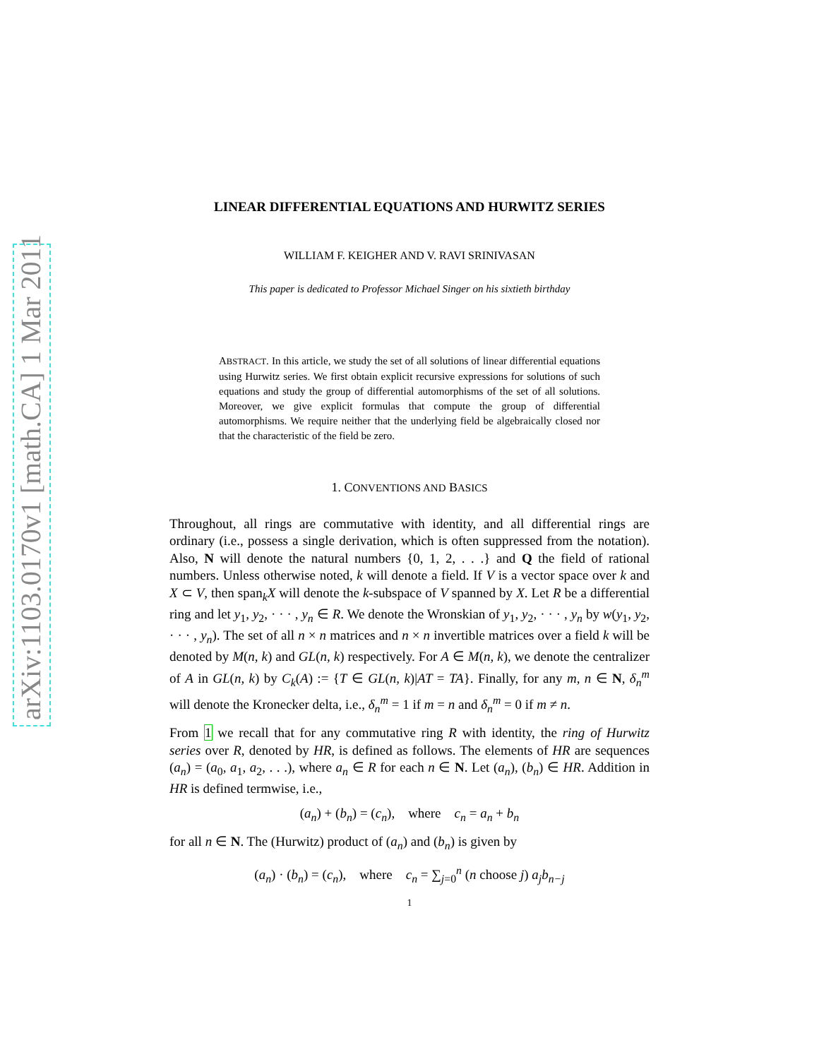arXiv:1103.0170v1 [math.CA] 1 Mar 2011
LINEAR DIFFERENTIAL EQUATIONS AND HURWITZ SERIES
WILLIAM F. KEIGHER AND V. RAVI SRINIVASAN
This paper is dedicated to Professor Michael Singer on his sixtieth birthday
ABSTRACT. In this article, we study the set of all solutions of linear differential equations using Hurwitz series. We first obtain explicit recursive expressions for solutions of such equations and study the group of differential automorphisms of the set of all solutions. Moreover, we give explicit formulas that compute the group of differential automorphisms. We require neither that the underlying field be algebraically closed nor that the characteristic of the field be zero.
1. CONVENTIONS AND BASICS
Throughout, all rings are commutative with identity, and all differential rings are ordinary (i.e., possess a single derivation, which is often suppressed from the notation). Also, N will denote the natural numbers {0, 1, 2, . . .} and Q the field of rational numbers. Unless otherwise noted, k will denote a field. If V is a vector space over k and X ⊂ V, then span<sub>k</sub>X will denote the k-subspace of V spanned by X. Let R be a differential ring and let y<sub>1</sub>, y<sub>2</sub>, · · · , y<sub>n</sub> ∈ R. We denote the Wronskian of y<sub>1</sub>, y<sub>2</sub>, · · · , y<sub>n</sub> by w(y<sub>1</sub>, y<sub>2</sub>, · · · , y<sub>n</sub>). The set of all n × n matrices and n × n invertible matrices over a field k will be denoted by M(n, k) and GL(n, k) respectively. For A ∈ M(n, k), we denote the centralizer of A in GL(n, k) by C<sub>k</sub>(A) := {T ∈ GL(n, k)|AT = TA}. Finally, for any m, n ∈ N, δ<sub>n</sub><sup>m</sup> will denote the Kronecker delta, i.e., δ<sub>n</sub><sup>m</sup> = 1 if m = n and δ<sub>n</sub><sup>m</sup> = 0 if m ≠ n.
From 1 we recall that for any commutative ring R with identity, the ring of Hurwitz series over R, denoted by HR, is defined as follows. The elements of HR are sequences (a<sub>n</sub>) = (a<sub>0</sub>, a<sub>1</sub>, a<sub>2</sub>, . . .), where a<sub>n</sub> ∈ R for each n ∈ N. Let (a<sub>n</sub>), (b<sub>n</sub>) ∈ HR. Addition in HR is defined termwise, i.e.,
(a<sub>n</sub>) + (b<sub>n</sub>) = (c<sub>n</sub>), where c<sub>n</sub> = a<sub>n</sub> + b<sub>n</sub>
for all n ∈ N. The (Hurwitz) product of (a<sub>n</sub>) and (b<sub>n</sub>) is given by
(a<sub>n</sub>) · (b<sub>n</sub>) = (c<sub>n</sub>), where c<sub>n</sub> = ∑<sub>j=0</sub><sup>n</sup> (n choose j) a<sub>j</sub>b<sub>n−j</sub>
1